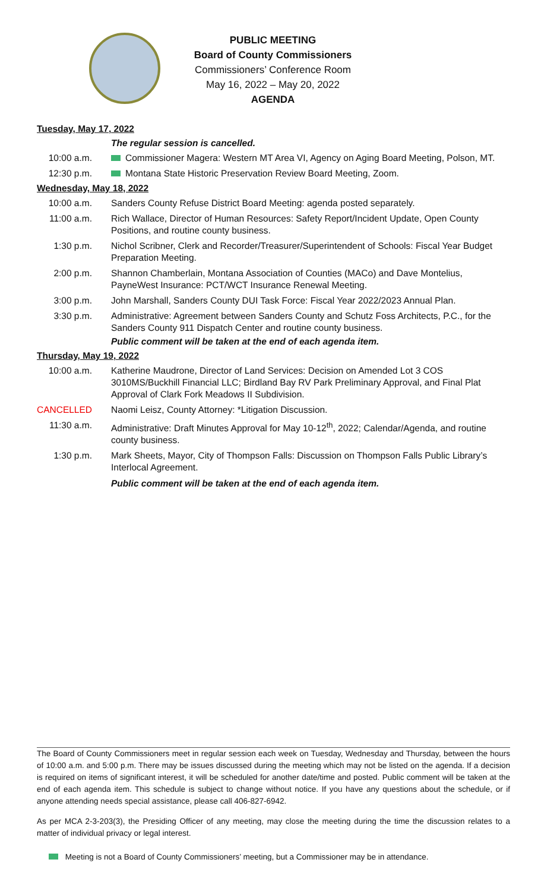PUBLIC MEETING
Board of County Commissioners
Commissioners’ Conference Room
May 16, 2022 – May 20, 2022
AGENDA
Tuesday, May 17, 2022
The regular session is cancelled.
10:00 a.m. Commissioner Magera: Western MT Area VI, Agency on Aging Board Meeting, Polson, MT.
12:30 p.m. Montana State Historic Preservation Review Board Meeting, Zoom.
Wednesday, May 18, 2022
10:00 a.m. Sanders County Refuse District Board Meeting: agenda posted separately.
11:00 a.m. Rich Wallace, Director of Human Resources: Safety Report/Incident Update, Open County Positions, and routine county business.
1:30 p.m. Nichol Scribner, Clerk and Recorder/Treasurer/Superintendent of Schools: Fiscal Year Budget Preparation Meeting.
2:00 p.m. Shannon Chamberlain, Montana Association of Counties (MACo) and Dave Montelius, PayneWest Insurance: PCT/WCT Insurance Renewal Meeting.
3:00 p.m. John Marshall, Sanders County DUI Task Force: Fiscal Year 2022/2023 Annual Plan.
3:30 p.m. Administrative: Agreement between Sanders County and Schutz Foss Architects, P.C., for the Sanders County 911 Dispatch Center and routine county business.
Public comment will be taken at the end of each agenda item.
Thursday, May 19, 2022
10:00 a.m. Katherine Maudrone, Director of Land Services: Decision on Amended Lot 3 COS 3010MS/Buckhill Financial LLC; Birdland Bay RV Park Preliminary Approval, and Final Plat Approval of Clark Fork Meadows II Subdivision.
CANCELLED Naomi Leisz, County Attorney: *Litigation Discussion.
11:30 a.m. Administrative: Draft Minutes Approval for May 10-12<sup>th</sup>, 2022; Calendar/Agenda, and routine county business.
1:30 p.m. Mark Sheets, Mayor, City of Thompson Falls: Discussion on Thompson Falls Public Library’s Interlocal Agreement.
Public comment will be taken at the end of each agenda item.
The Board of County Commissioners meet in regular session each week on Tuesday, Wednesday and Thursday, between the hours of 10:00 a.m. and 5:00 p.m. There may be issues discussed during the meeting which may not be listed on the agenda. If a decision is required on items of significant interest, it will be scheduled for another date/time and posted. Public comment will be taken at the end of each agenda item. This schedule is subject to change without notice. If you have any questions about the schedule, or if anyone attending needs special assistance, please call 406-827-6942.
As per MCA 2-3-203(3), the Presiding Officer of any meeting, may close the meeting during the time the discussion relates to a matter of individual privacy or legal interest.
Meeting is not a Board of County Commissioners’ meeting, but a Commissioner may be in attendance.